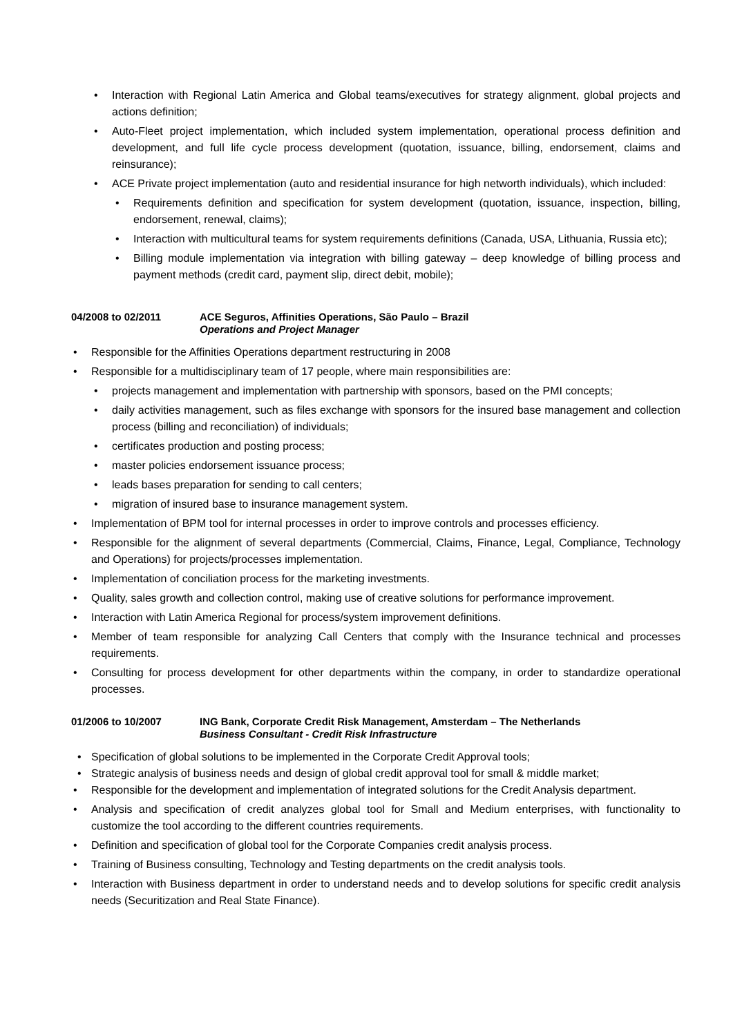• Interaction with Regional Latin America and Global teams/executives for strategy alignment, global projects and actions definition;
• Auto-Fleet project implementation, which included system implementation, operational process definition and development, and full life cycle process development (quotation, issuance, billing, endorsement, claims and reinsurance);
• ACE Private project implementation (auto and residential insurance for high networth individuals), which included:
• Requirements definition and specification for system development (quotation, issuance, inspection, billing, endorsement, renewal, claims);
• Interaction with multicultural teams for system requirements definitions (Canada, USA, Lithuania, Russia etc);
• Billing module implementation via integration with billing gateway – deep knowledge of billing process and payment methods (credit card, payment slip, direct debit, mobile);
04/2008 to 02/2011 ACE Seguros, Affinities Operations, São Paulo – Brazil
Operations and Project Manager
• Responsible for the Affinities Operations department restructuring in 2008
• Responsible for a multidisciplinary team of 17 people, where main responsibilities are:
• projects management and implementation with partnership with sponsors, based on the PMI concepts;
• daily activities management, such as files exchange with sponsors for the insured base management and collection process (billing and reconciliation) of individuals;
• certificates production and posting process;
• master policies endorsement issuance process;
• leads bases preparation for sending to call centers;
• migration of insured base to insurance management system.
• Implementation of BPM tool for internal processes in order to improve controls and processes efficiency.
• Responsible for the alignment of several departments (Commercial, Claims, Finance, Legal, Compliance, Technology and Operations) for projects/processes implementation.
• Implementation of conciliation process for the marketing investments.
• Quality, sales growth and collection control, making use of creative solutions for performance improvement.
• Interaction with Latin America Regional for process/system improvement definitions.
• Member of team responsible for analyzing Call Centers that comply with the Insurance technical and processes requirements.
• Consulting for process development for other departments within the company, in order to standardize operational processes.
01/2006 to 10/2007 ING Bank, Corporate Credit Risk Management, Amsterdam – The Netherlands
Business Consultant - Credit Risk Infrastructure
• Specification of global solutions to be implemented in the Corporate Credit Approval tools;
• Strategic analysis of business needs and design of global credit approval tool for small & middle market;
• Responsible for the development and implementation of integrated solutions for the Credit Analysis department.
• Analysis and specification of credit analyzes global tool for Small and Medium enterprises, with functionality to customize the tool according to the different countries requirements.
• Definition and specification of global tool for the Corporate Companies credit analysis process.
• Training of Business consulting, Technology and Testing departments on the credit analysis tools.
• Interaction with Business department in order to understand needs and to develop solutions for specific credit analysis needs (Securitization and Real State Finance).